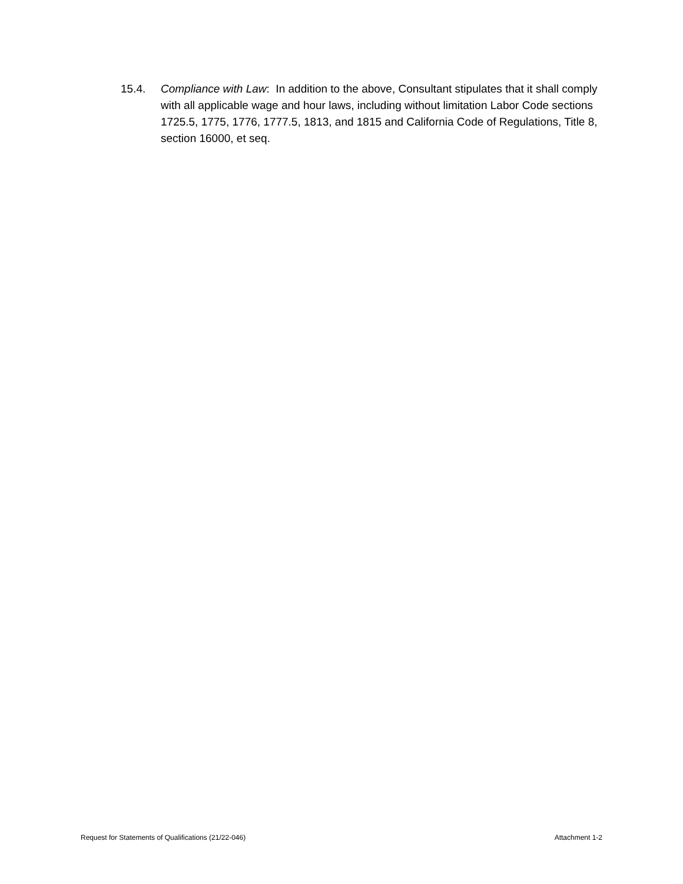15.4. Compliance with Law: In addition to the above, Consultant stipulates that it shall comply with all applicable wage and hour laws, including without limitation Labor Code sections 1725.5, 1775, 1776, 1777.5, 1813, and 1815 and California Code of Regulations, Title 8, section 16000, et seq.
Request for Statements of Qualifications (21/22-046) Attachment 1-2